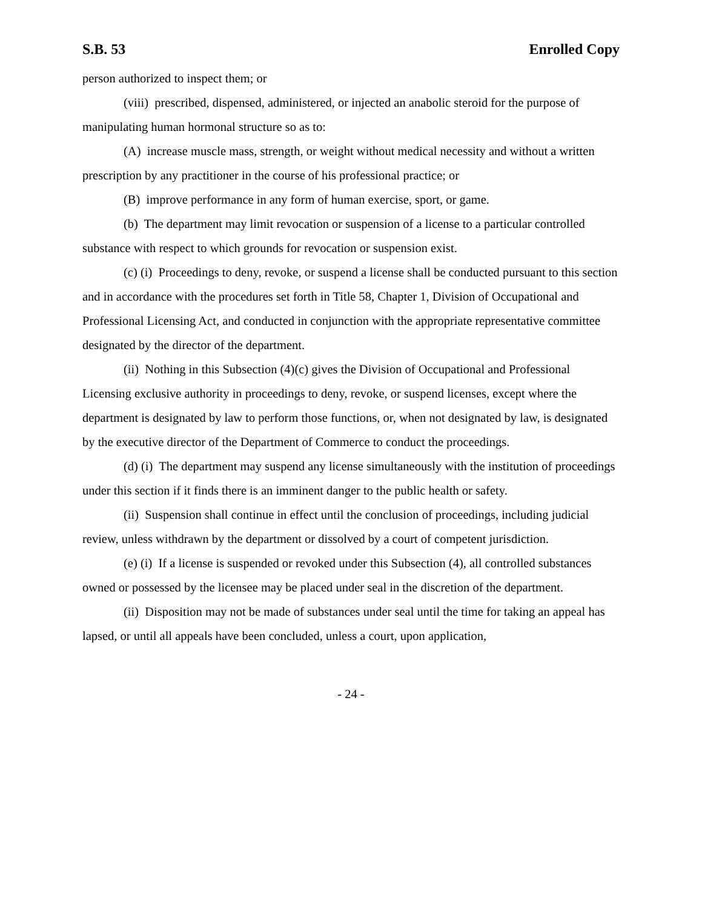S.B. 53 Enrolled Copy
person authorized to inspect them; or
(viii) prescribed, dispensed, administered, or injected an anabolic steroid for the purpose of manipulating human hormonal structure so as to:
(A) increase muscle mass, strength, or weight without medical necessity and without a written prescription by any practitioner in the course of his professional practice; or
(B) improve performance in any form of human exercise, sport, or game.
(b) The department may limit revocation or suspension of a license to a particular controlled substance with respect to which grounds for revocation or suspension exist.
(c) (i) Proceedings to deny, revoke, or suspend a license shall be conducted pursuant to this section and in accordance with the procedures set forth in Title 58, Chapter 1, Division of Occupational and Professional Licensing Act, and conducted in conjunction with the appropriate representative committee designated by the director of the department.
(ii) Nothing in this Subsection (4)(c) gives the Division of Occupational and Professional Licensing exclusive authority in proceedings to deny, revoke, or suspend licenses, except where the department is designated by law to perform those functions, or, when not designated by law, is designated by the executive director of the Department of Commerce to conduct the proceedings.
(d) (i) The department may suspend any license simultaneously with the institution of proceedings under this section if it finds there is an imminent danger to the public health or safety.
(ii) Suspension shall continue in effect until the conclusion of proceedings, including judicial review, unless withdrawn by the department or dissolved by a court of competent jurisdiction.
(e) (i) If a license is suspended or revoked under this Subsection (4), all controlled substances owned or possessed by the licensee may be placed under seal in the discretion of the department.
(ii) Disposition may not be made of substances under seal until the time for taking an appeal has lapsed, or until all appeals have been concluded, unless a court, upon application,
- 24 -